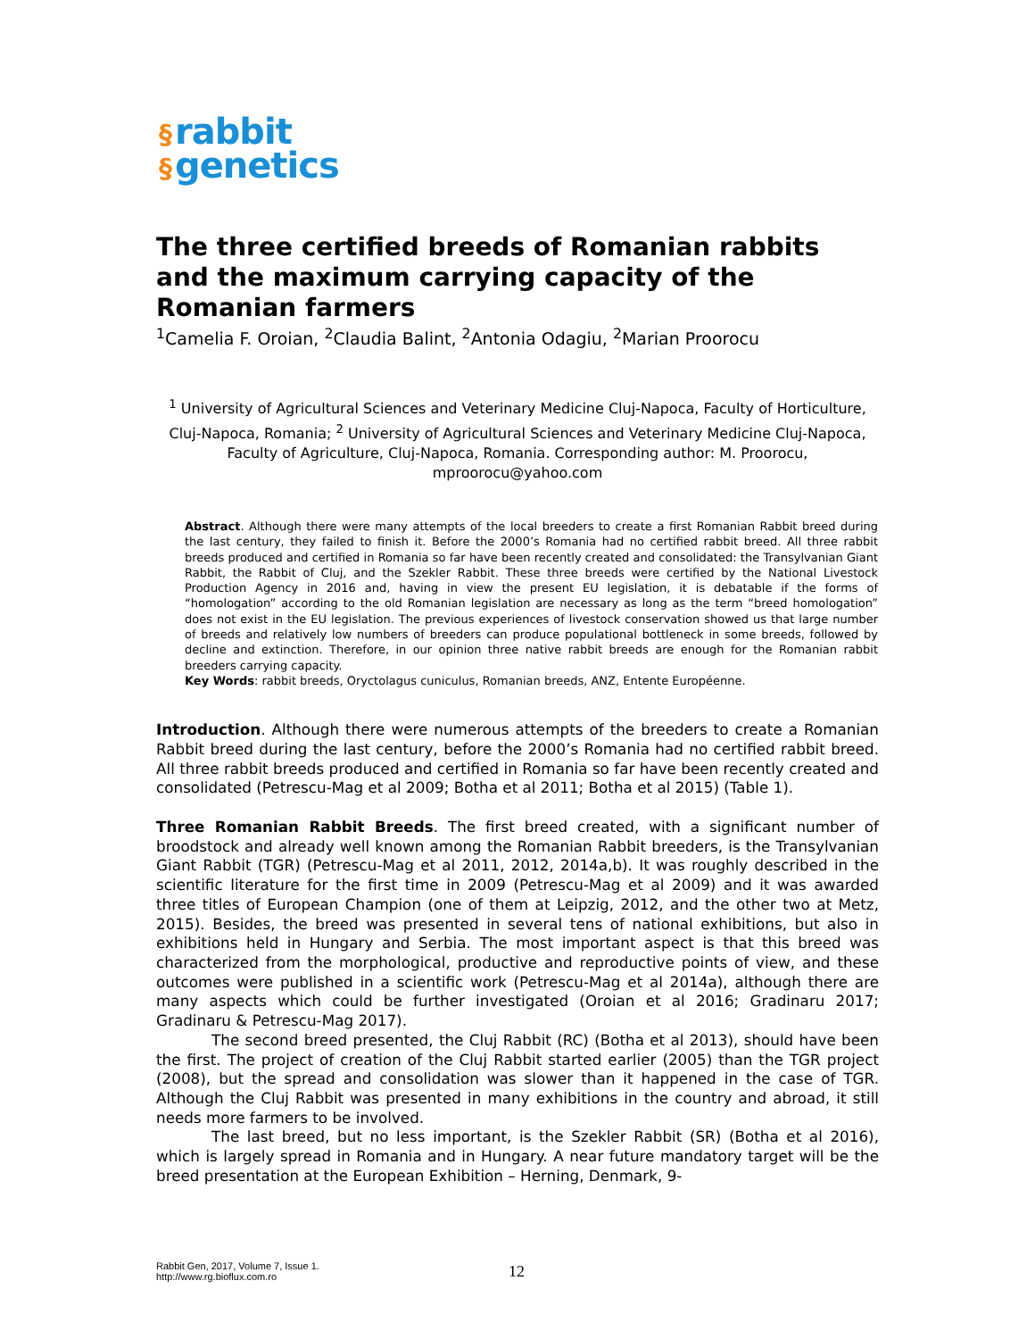§ rabbit
§ genetics
The three certified breeds of Romanian rabbits and the maximum carrying capacity of the Romanian farmers
<sup>1</sup> Camelia F. Oroian, <sup>2</sup>Claudia Balint, <sup>2</sup>Antonia Odagiu, <sup>2</sup>Marian Proorocu
<sup>1</sup> University of Agricultural Sciences and Veterinary Medicine Cluj-Napoca, Faculty of Horticulture, Cluj-Napoca, Romania; <sup>2</sup> University of Agricultural Sciences and Veterinary Medicine Cluj-Napoca, Faculty of Agriculture, Cluj-Napoca, Romania. Corresponding author: M. Proorocu, mproorocu@yahoo.com
Abstract. Although there were many attempts of the local breeders to create a first Romanian Rabbit breed during the last century, they failed to finish it. Before the 2000’s Romania had no certified rabbit breed. All three rabbit breeds produced and certified in Romania so far have been recently created and consolidated: the Transylvanian Giant Rabbit, the Rabbit of Cluj, and the Szekler Rabbit. These three breeds were certified by the National Livestock Production Agency in 2016 and, having in view the present EU legislation, it is debatable if the forms of “homologation” according to the old Romanian legislation are necessary as long as the term “breed homologation” does not exist in the EU legislation. The previous experiences of livestock conservation showed us that large number of breeds and relatively low numbers of breeders can produce populational bottleneck in some breeds, followed by decline and extinction. Therefore, in our opinion three native rabbit breeds are enough for the Romanian rabbit breeders carrying capacity.
Key Words: rabbit breeds, Oryctolagus cuniculus, Romanian breeds, ANZ, Entente Européenne.
Introduction. Although there were numerous attempts of the breeders to create a Romanian Rabbit breed during the last century, before the 2000’s Romania had no certified rabbit breed. All three rabbit breeds produced and certified in Romania so far have been recently created and consolidated (Petrescu-Mag et al 2009; Botha et al 2011; Botha et al 2015) (Table 1).
Three Romanian Rabbit Breeds. The first breed created, with a significant number of broodstock and already well known among the Romanian Rabbit breeders, is the Transylvanian Giant Rabbit (TGR) (Petrescu-Mag et al 2011, 2012, 2014a,b). It was roughly described in the scientific literature for the first time in 2009 (Petrescu-Mag et al 2009) and it was awarded three titles of European Champion (one of them at Leipzig, 2012, and the other two at Metz, 2015). Besides, the breed was presented in several tens of national exhibitions, but also in exhibitions held in Hungary and Serbia. The most important aspect is that this breed was characterized from the morphological, productive and reproductive points of view, and these outcomes were published in a scientific work (Petrescu-Mag et al 2014a), although there are many aspects which could be further investigated (Oroian et al 2016; Gradinaru 2017; Gradinaru & Petrescu-Mag 2017).
The second breed presented, the Cluj Rabbit (RC) (Botha et al 2013), should have been the first. The project of creation of the Cluj Rabbit started earlier (2005) than the TGR project (2008), but the spread and consolidation was slower than it happened in the case of TGR. Although the Cluj Rabbit was presented in many exhibitions in the country and abroad, it still needs more farmers to be involved.
The last breed, but no less important, is the Szekler Rabbit (SR) (Botha et al 2016), which is largely spread in Romania and in Hungary. A near future mandatory target will be the breed presentation at the European Exhibition – Herning, Denmark, 9-
Rabbit Gen, 2017, Volume 7, Issue 1.
http://www.rg.bioflux.com.ro
12